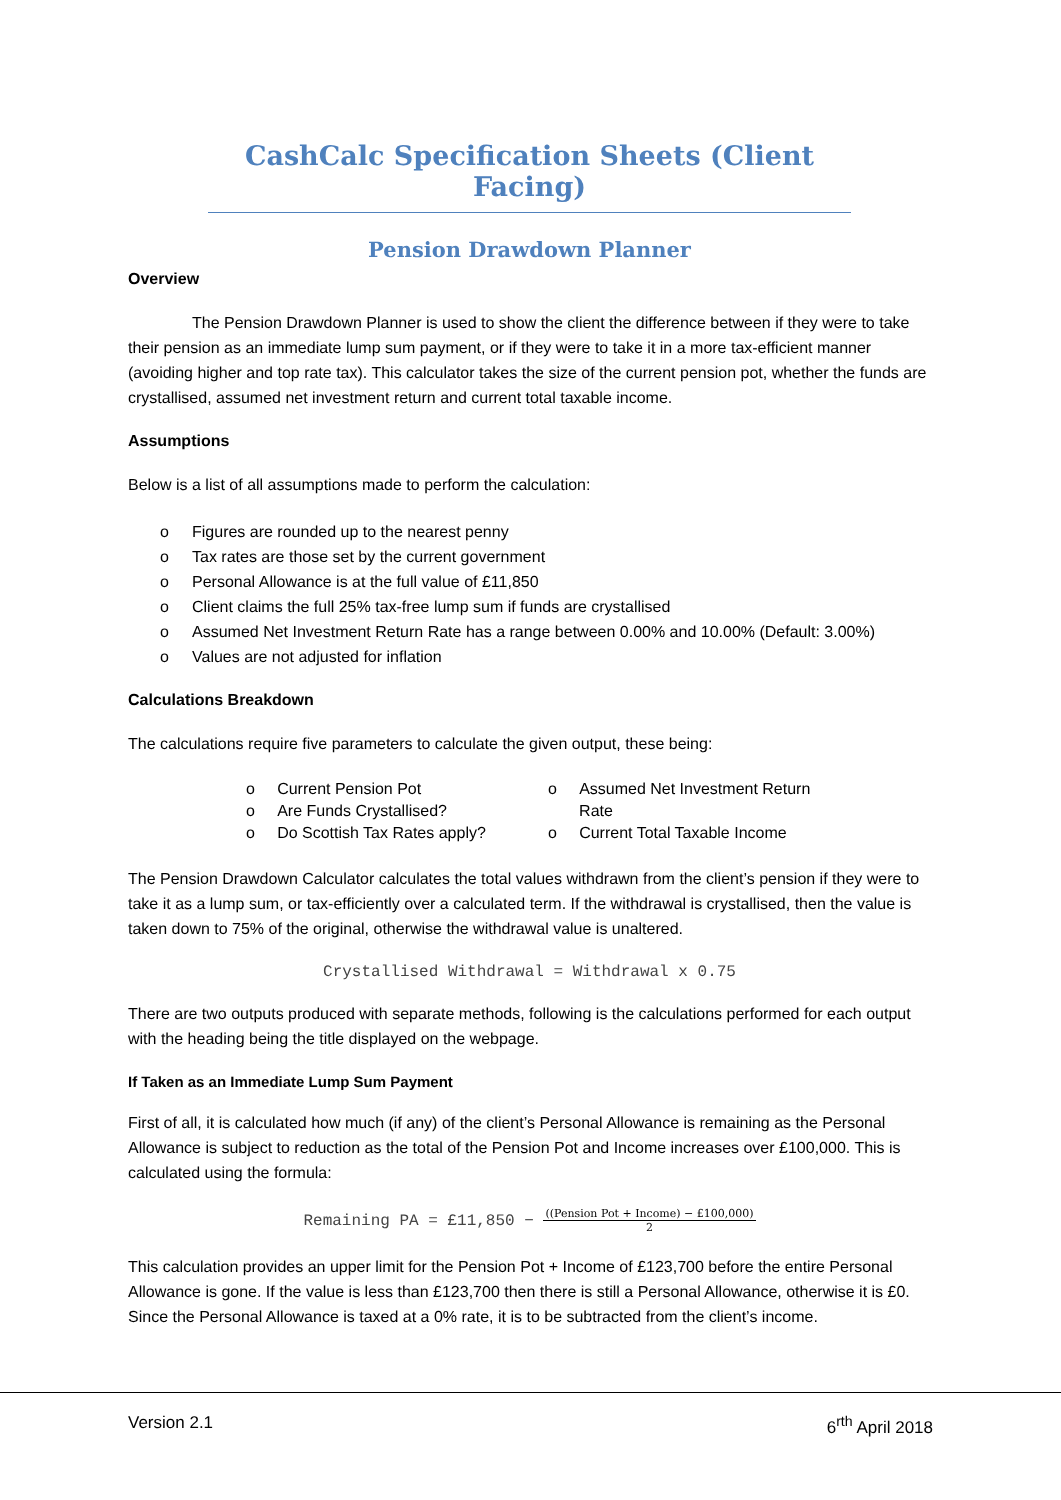CashCalc Specification Sheets (Client Facing)
Pension Drawdown Planner
Overview
The Pension Drawdown Planner is used to show the client the difference between if they were to take their pension as an immediate lump sum payment, or if they were to take it in a more tax-efficient manner (avoiding higher and top rate tax). This calculator takes the size of the current pension pot, whether the funds are crystallised, assumed net investment return and current total taxable income.
Assumptions
Below is a list of all assumptions made to perform the calculation:
o Figures are rounded up to the nearest penny
o Tax rates are those set by the current government
o Personal Allowance is at the full value of £11,850
o Client claims the full 25% tax-free lump sum if funds are crystallised
o Assumed Net Investment Return Rate has a range between 0.00% and 10.00% (Default: 3.00%)
o Values are not adjusted for inflation
Calculations Breakdown
The calculations require five parameters to calculate the given output, these being:
o Current Pension Pot
o Are Funds Crystallised?
o Do Scottish Tax Rates apply?
o Assumed Net Investment Return
Rate
o Current Total Taxable Income
The Pension Drawdown Calculator calculates the total values withdrawn from the client’s pension if they were to take it as a lump sum, or tax-efficiently over a calculated term. If the withdrawal is crystallised, then the value is taken down to 75% of the original, otherwise the withdrawal value is unaltered.
Crystallised Withdrawal = Withdrawal x 0.75
There are two outputs produced with separate methods, following is the calculations performed for each output with the heading being the title displayed on the webpage.
If Taken as an Immediate Lump Sum Payment
First of all, it is calculated how much (if any) of the client’s Personal Allowance is remaining as the Personal Allowance is subject to reduction as the total of the Pension Pot and Income increases over £100,000. This is calculated using the formula:
Remaining PA = £11,850 − ((Pension Pot + Income) − £100,000) 2
This calculation provides an upper limit for the Pension Pot + Income of £123,700 before the entire Personal Allowance is gone. If the value is less than £123,700 then there is still a Personal Allowance, otherwise it is £0. Since the Personal Allowance is taxed at a 0% rate, it is to be subtracted from the client’s income.
Version 2.1 6<sup>rth</sup> April 2018